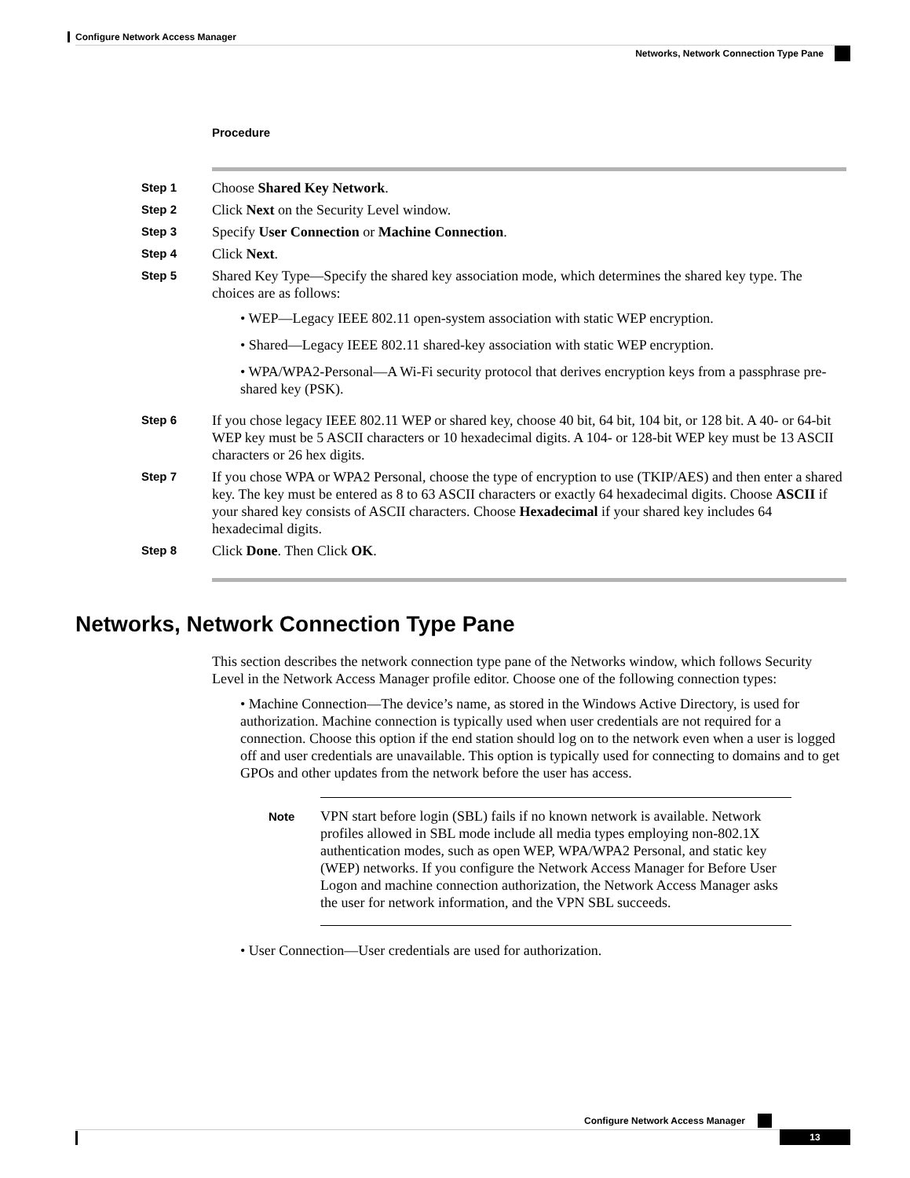Configure Network Access Manager
Networks, Network Connection Type Pane
Procedure
Step 1
Choose Shared Key Network.
Step 2
Click Next on the Security Level window.
Step 3
Specify User Connection or Machine Connection.
Step 4
Click Next.
Step 5
Shared Key Type—Specify the shared key association mode, which determines the shared key type. The choices are as follows:
• WEP—Legacy IEEE 802.11 open-system association with static WEP encryption.
• Shared—Legacy IEEE 802.11 shared-key association with static WEP encryption.
• WPA/WPA2-Personal—A Wi-Fi security protocol that derives encryption keys from a passphrase pre-shared key (PSK).
Step 6
If you chose legacy IEEE 802.11 WEP or shared key, choose 40 bit, 64 bit, 104 bit, or 128 bit. A 40- or 64-bit WEP key must be 5 ASCII characters or 10 hexadecimal digits. A 104- or 128-bit WEP key must be 13 ASCII characters or 26 hex digits.
Step 7
If you chose WPA or WPA2 Personal, choose the type of encryption to use (TKIP/AES) and then enter a shared key. The key must be entered as 8 to 63 ASCII characters or exactly 64 hexadecimal digits. Choose ASCII if your shared key consists of ASCII characters. Choose Hexadecimal if your shared key includes 64 hexadecimal digits.
Step 8
Click Done. Then Click OK.
Networks, Network Connection Type Pane
This section describes the network connection type pane of the Networks window, which follows Security Level in the Network Access Manager profile editor. Choose one of the following connection types:
• Machine Connection—The device’s name, as stored in the Windows Active Directory, is used for authorization. Machine connection is typically used when user credentials are not required for a connection. Choose this option if the end station should log on to the network even when a user is logged off and user credentials are unavailable. This option is typically used for connecting to domains and to get GPOs and other updates from the network before the user has access.
Note
VPN start before login (SBL) fails if no known network is available. Network profiles allowed in SBL mode include all media types employing non-802.1X authentication modes, such as open WEP, WPA/WPA2 Personal, and static key (WEP) networks. If you configure the Network Access Manager for Before User Logon and machine connection authorization, the Network Access Manager asks the user for network information, and the VPN SBL succeeds.
• User Connection—User credentials are used for authorization.
Configure Network Access Manager
13